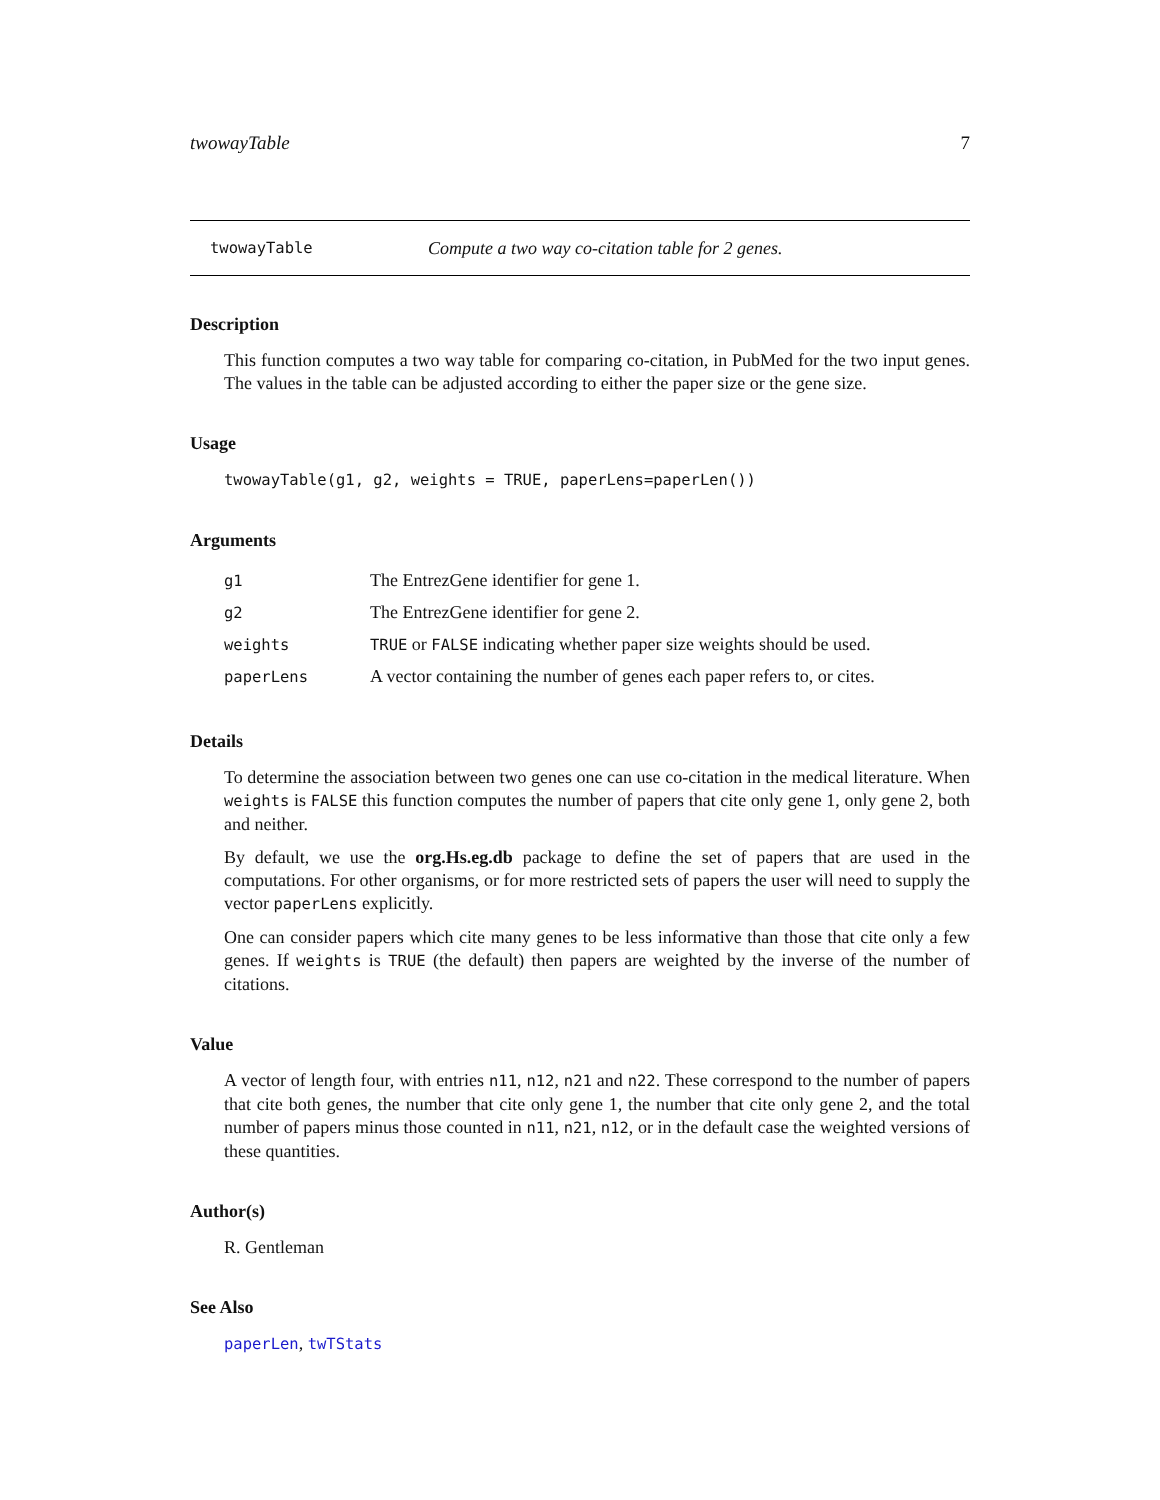twowayTable 7
twowayTable Compute a two way co-citation table for 2 genes.
Description
This function computes a two way table for comparing co-citation, in PubMed for the two input genes. The values in the table can be adjusted according to either the paper size or the gene size.
Usage
twowayTable(g1, g2, weights = TRUE, paperLens=paperLen())
Arguments
| g1 | The EntrezGene identifier for gene 1. |
| g2 | The EntrezGene identifier for gene 2. |
| weights | TRUE or FALSE indicating whether paper size weights should be used. |
| paperLens | A vector containing the number of genes each paper refers to, or cites. |
Details
To determine the association between two genes one can use co-citation in the medical literature. When weights is FALSE this function computes the number of papers that cite only gene 1, only gene 2, both and neither.
By default, we use the org.Hs.eg.db package to define the set of papers that are used in the computations. For other organisms, or for more restricted sets of papers the user will need to supply the vector paperLens explicitly.
One can consider papers which cite many genes to be less informative than those that cite only a few genes. If weights is TRUE (the default) then papers are weighted by the inverse of the number of citations.
Value
A vector of length four, with entries n11, n12, n21 and n22. These correspond to the number of papers that cite both genes, the number that cite only gene 1, the number that cite only gene 2, and the total number of papers minus those counted in n11, n21, n12, or in the default case the weighted versions of these quantities.
Author(s)
R. Gentleman
See Also
paperLen, twTStats